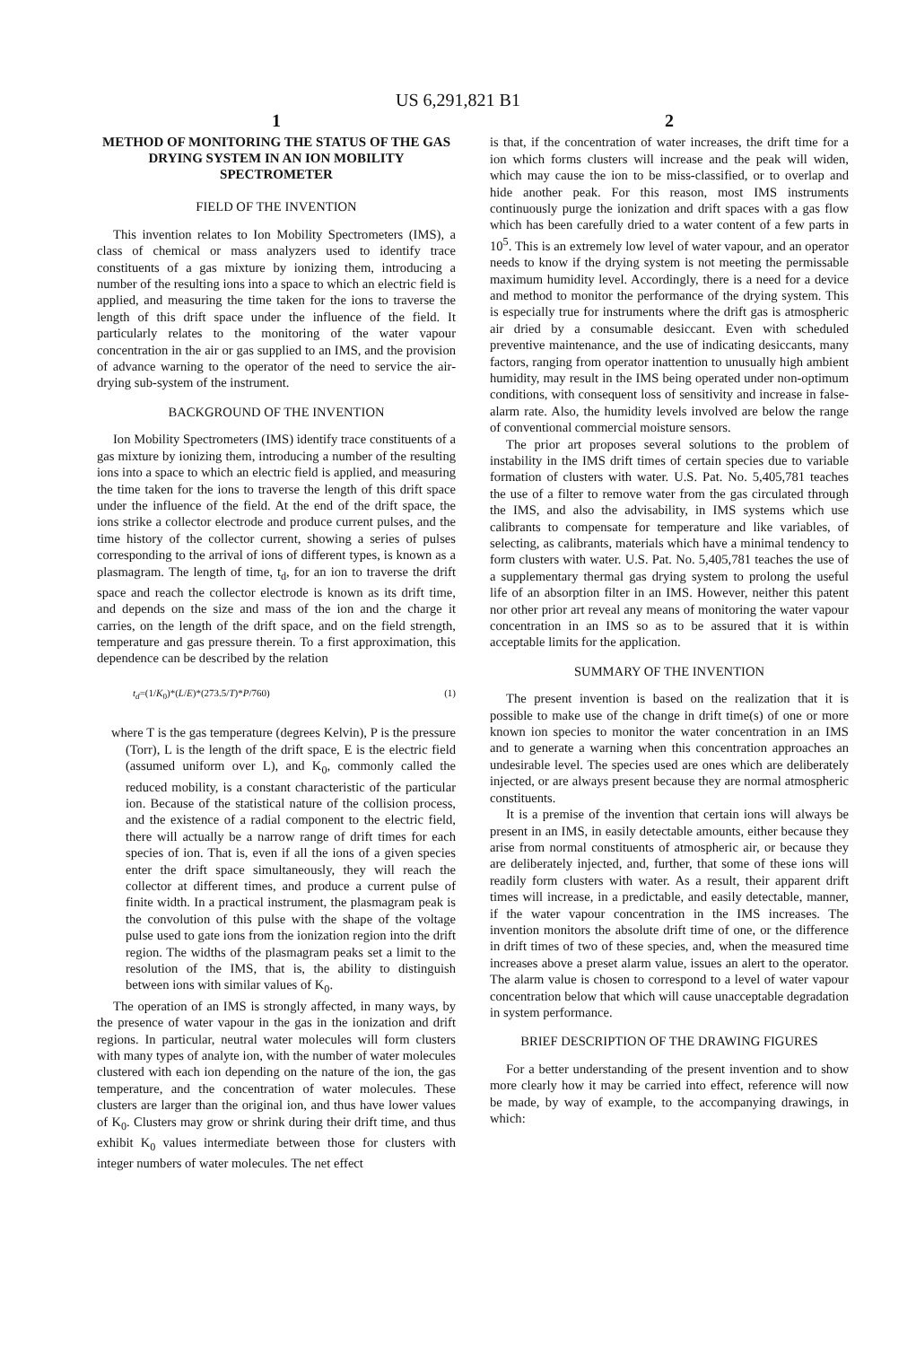US 6,291,821 B1
1
METHOD OF MONITORING THE STATUS OF THE GAS DRYING SYSTEM IN AN ION MOBILITY SPECTROMETER
FIELD OF THE INVENTION
This invention relates to Ion Mobility Spectrometers (IMS), a class of chemical or mass analyzers used to identify trace constituents of a gas mixture by ionizing them, introducing a number of the resulting ions into a space to which an electric field is applied, and measuring the time taken for the ions to traverse the length of this drift space under the influence of the field. It particularly relates to the monitoring of the water vapour concentration in the air or gas supplied to an IMS, and the provision of advance warning to the operator of the need to service the air-drying sub-system of the instrument.
BACKGROUND OF THE INVENTION
Ion Mobility Spectrometers (IMS) identify trace constituents of a gas mixture by ionizing them, introducing a number of the resulting ions into a space to which an electric field is applied, and measuring the time taken for the ions to traverse the length of this drift space under the influence of the field. At the end of the drift space, the ions strike a collector electrode and produce current pulses, and the time history of the collector current, showing a series of pulses corresponding to the arrival of ions of different types, is known as a plasmagram. The length of time, t<sub>d</sub>, for an ion to traverse the drift space and reach the collector electrode is known as its drift time, and depends on the size and mass of the ion and the charge it carries, on the length of the drift space, and on the field strength, temperature and gas pressure therein. To a first approximation, this dependence can be described by the relation
t<sub>d</sub>=(1/K<sub>0</sub>)*(L/E)*(273.5/T)*P/760) (1)
where T is the gas temperature (degrees Kelvin), P is the pressure (Torr), L is the length of the drift space, E is the electric field (assumed uniform over L), and K<sub>0</sub>, commonly called the reduced mobility, is a constant characteristic of the particular ion. Because of the statistical nature of the collision process, and the existence of a radial component to the electric field, there will actually be a narrow range of drift times for each species of ion. That is, even if all the ions of a given species enter the drift space simultaneously, they will reach the collector at different times, and produce a current pulse of finite width. In a practical instrument, the plasmagram peak is the convolution of this pulse with the shape of the voltage pulse used to gate ions from the ionization region into the drift region. The widths of the plasmagram peaks set a limit to the resolution of the IMS, that is, the ability to distinguish between ions with similar values of K<sub>0</sub>.
The operation of an IMS is strongly affected, in many ways, by the presence of water vapour in the gas in the ionization and drift regions. In particular, neutral water molecules will form clusters with many types of analyte ion, with the number of water molecules clustered with each ion depending on the nature of the ion, the gas temperature, and the concentration of water molecules. These clusters are larger than the original ion, and thus have lower values of K<sub>0</sub>. Clusters may grow or shrink during their drift time, and thus exhibit K<sub>0</sub> values intermediate between those for clusters with integer numbers of water molecules. The net effect
2
is that, if the concentration of water increases, the drift time for a ion which forms clusters will increase and the peak will widen, which may cause the ion to be miss-classified, or to overlap and hide another peak. For this reason, most IMS instruments continuously purge the ionization and drift spaces with a gas flow which has been carefully dried to a water content of a few parts in 10<sup>5</sup>. This is an extremely low level of water vapour, and an operator needs to know if the drying system is not meeting the permissable maximum humidity level. Accordingly, there is a need for a device and method to monitor the performance of the drying system. This is especially true for instruments where the drift gas is atmospheric air dried by a consumable desiccant. Even with scheduled preventive maintenance, and the use of indicating desiccants, many factors, ranging from operator inattention to unusually high ambient humidity, may result in the IMS being operated under non-optimum conditions, with consequent loss of sensitivity and increase in false-alarm rate. Also, the humidity levels involved are below the range of conventional commercial moisture sensors.
The prior art proposes several solutions to the problem of instability in the IMS drift times of certain species due to variable formation of clusters with water. U.S. Pat. No. 5,405,781 teaches the use of a filter to remove water from the gas circulated through the IMS, and also the advisability, in IMS systems which use calibrants to compensate for temperature and like variables, of selecting, as calibrants, materials which have a minimal tendency to form clusters with water. U.S. Pat. No. 5,405,781 teaches the use of a supplementary thermal gas drying system to prolong the useful life of an absorption filter in an IMS. However, neither this patent nor other prior art reveal any means of monitoring the water vapour concentration in an IMS so as to be assured that it is within acceptable limits for the application.
SUMMARY OF THE INVENTION
The present invention is based on the realization that it is possible to make use of the change in drift time(s) of one or more known ion species to monitor the water concentration in an IMS and to generate a warning when this concentration approaches an undesirable level. The species used are ones which are deliberately injected, or are always present because they are normal atmospheric constituents.
It is a premise of the invention that certain ions will always be present in an IMS, in easily detectable amounts, either because they arise from normal constituents of atmospheric air, or because they are deliberately injected, and, further, that some of these ions will readily form clusters with water. As a result, their apparent drift times will increase, in a predictable, and easily detectable, manner, if the water vapour concentration in the IMS increases. The invention monitors the absolute drift time of one, or the difference in drift times of two of these species, and, when the measured time increases above a preset alarm value, issues an alert to the operator. The alarm value is chosen to correspond to a level of water vapour concentration below that which will cause unacceptable degradation in system performance.
BRIEF DESCRIPTION OF THE DRAWING FIGURES
For a better understanding of the present invention and to show more clearly how it may be carried into effect, reference will now be made, by way of example, to the accompanying drawings, in which: